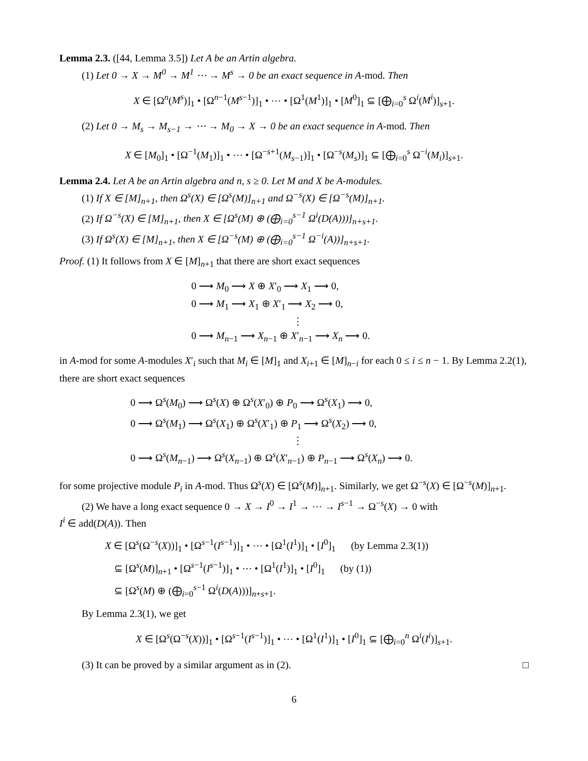Lemma 2.3. ([44, Lemma 3.5]) Let A be an Artin algebra.
(1) Let 0 → X → M<sup>0</sup> → M<sup>1</sup> ⋯ → M<sup>s</sup> → 0 be an exact sequence in A-mod. Then
X ∈ [Ω<sup>n</sup>(M<sup>s</sup>)]<sub>1</sub> • [Ω<sup>n−1</sup>(M<sup>s−1</sup>)]<sub>1</sub> • ⋯ • [Ω<sup>1</sup>(M<sup>1</sup>)]<sub>1</sub> • [M<sup>0</sup>]<sub>1</sub> ⊆ [⨁<sub>i=0</sub><sup>s</sup> Ω<sup>i</sup>(M<sup>i</sup>)]<sub>s+1</sub>.
(2) Let 0 → M<sub>s</sub> → M<sub>s−1</sub> → ⋯ → M<sub>0</sub> → X → 0 be an exact sequence in A-mod. Then
X ∈ [M<sub>0</sub>]<sub>1</sub> • [Ω<sup>−1</sup>(M<sub>1</sub>)]<sub>1</sub> • ⋯ • [Ω<sup>−s+1</sup>(M<sub>s−1</sub>)]<sub>1</sub> • [Ω<sup>−s</sup>(M<sub>s</sub>)]<sub>1</sub> ⊆ [⨁<sub>i=0</sub><sup>s</sup> Ω<sup>−i</sup>(M<sub>i</sub>)]<sub>s+1</sub>.
Lemma 2.4. Let A be an Artin algebra and n, s ≥ 0. Let M and X be A-modules.
(1) If X ∈ [M]<sub>n+1</sub>, then Ω<sup>s</sup>(X) ∈ [Ω<sup>s</sup>(M)]<sub>n+1</sub> and Ω<sup>−s</sup>(X) ∈ [Ω<sup>−s</sup>(M)]<sub>n+1</sub>.
(2) If Ω<sup>−s</sup>(X) ∈ [M]<sub>n+1</sub>, then X ∈ [Ω<sup>s</sup>(M) ⊕ (⨁<sub>i=0</sub><sup>s−1</sup> Ω<sup>i</sup>(D(A)))]<sub>n+s+1</sub>.
(3) If Ω<sup>s</sup>(X) ∈ [M]<sub>n+1</sub>, then X ∈ [Ω<sup>−s</sup>(M) ⊕ (⨁<sub>i=0</sub><sup>s−1</sup> Ω<sup>−i</sup>(A))]<sub>n+s+1</sub>.
Proof. (1) It follows from X ∈ [M]<sub>n+1</sub> that there are short exact sequences
0 ⟶ M<sub>0</sub> ⟶ X ⊕ X′<sub>0</sub> ⟶ X<sub>1</sub> ⟶ 0,
0 ⟶ M<sub>1</sub> ⟶ X<sub>1</sub> ⊕ X′<sub>1</sub> ⟶ X<sub>2</sub> ⟶ 0,
⋮
0 ⟶ M<sub>n−1</sub> ⟶ X<sub>n−1</sub> ⊕ X′<sub>n−1</sub> ⟶ X<sub>n</sub> ⟶ 0.
in A-mod for some A-modules X′<sub>i</sub> such that M<sub>i</sub> ∈ [M]<sub>1</sub> and X<sub>i+1</sub> ∈ [M]<sub>n−i</sub> for each 0 ≤ i ≤ n − 1. By Lemma 2.2(1), there are short exact sequences
0 ⟶ Ω<sup>s</sup>(M<sub>0</sub>) ⟶ Ω<sup>s</sup>(X) ⊕ Ω<sup>s</sup>(X′<sub>0</sub>) ⊕ P<sub>0</sub> ⟶ Ω<sup>s</sup>(X<sub>1</sub>) ⟶ 0,
0 ⟶ Ω<sup>s</sup>(M<sub>1</sub>) ⟶ Ω<sup>s</sup>(X<sub>1</sub>) ⊕ Ω<sup>s</sup>(X′<sub>1</sub>) ⊕ P<sub>1</sub> ⟶ Ω<sup>s</sup>(X<sub>2</sub>) ⟶ 0,
⋮
0 ⟶ Ω<sup>s</sup>(M<sub>n−1</sub>) ⟶ Ω<sup>s</sup>(X<sub>n−1</sub>) ⊕ Ω<sup>s</sup>(X′<sub>n−1</sub>) ⊕ P<sub>n−1</sub> ⟶ Ω<sup>s</sup>(X<sub>n</sub>) ⟶ 0.
for some projective module P<sub>i</sub> in A-mod. Thus Ω<sup>s</sup>(X) ∈ [Ω<sup>s</sup>(M)]<sub>n+1</sub>. Similarly, we get Ω<sup>−s</sup>(X) ∈ [Ω<sup>−s</sup>(M)]<sub>n+1</sub>.
(2) We have a long exact sequence 0 → X → I<sup>0</sup> → I<sup>1</sup> → ⋯ → I<sup>s−1</sup> → Ω<sup>−s</sup>(X) → 0 with
I<sup>i</sup> ∈ add(D(A)). Then
X ∈ [Ω<sup>s</sup>(Ω<sup>−s</sup>(X))]<sub>1</sub> • [Ω<sup>s−1</sup>(I<sup>s−1</sup>)]<sub>1</sub> • ⋯ • [Ω<sup>1</sup>(I<sup>1</sup>)]<sub>1</sub> • [I<sup>0</sup>]<sub>1</sub> (by Lemma 2.3(1))
⊆ [Ω<sup>s</sup>(M)]<sub>n+1</sub> • [Ω<sup>s−1</sup>(I<sup>s−1</sup>)]<sub>1</sub> • ⋯ • [Ω<sup>1</sup>(I<sup>1</sup>)]<sub>1</sub> • [I<sup>0</sup>]<sub>1</sub> (by (1))
⊆ [Ω<sup>s</sup>(M) ⊕ (⨁<sub>i=0</sub><sup>s−1</sup> Ω<sup>i</sup>(D(A)))]<sub>n+s+1</sub>.
By Lemma 2.3(1), we get
X ∈ [Ω<sup>s</sup>(Ω<sup>−s</sup>(X))]<sub>1</sub> • [Ω<sup>s−1</sup>(I<sup>s−1</sup>)]<sub>1</sub> • ⋯ • [Ω<sup>1</sup>(I<sup>1</sup>)]<sub>1</sub> • [I<sup>0</sup>]<sub>1</sub> ⊆ [⨁<sub>i=0</sub><sup>n</sup> Ω<sup>i</sup>(I<sup>i</sup>)]<sub>s+1</sub>.
(3) It can be proved by a similar argument as in (2). □
6